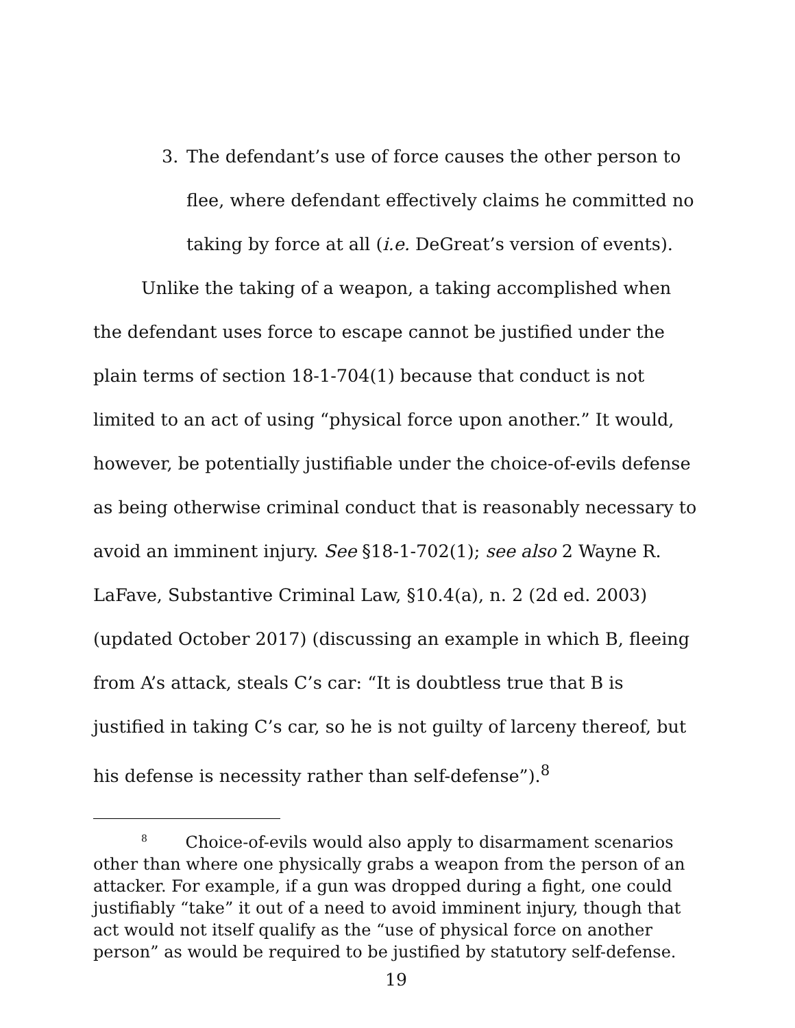3. The defendant’s use of force causes the other person to flee, where defendant effectively claims he committed no taking by force at all (i.e. DeGreat’s version of events).
Unlike the taking of a weapon, a taking accomplished when the defendant uses force to escape cannot be justified under the plain terms of section 18-1-704(1) because that conduct is not limited to an act of using “physical force upon another.” It would, however, be potentially justifiable under the choice-of-evils defense as being otherwise criminal conduct that is reasonably necessary to avoid an imminent injury. See §18-1-702(1); see also 2 Wayne R. LaFave, Substantive Criminal Law, §10.4(a), n. 2 (2d ed. 2003) (updated October 2017) (discussing an example in which B, fleeing from A’s attack, steals C’s car: “It is doubtless true that B is justified in taking C’s car, so he is not guilty of larceny thereof, but his defense is necessity rather than self-defense”).<sup>8</sup>
<sup>8</sup> Choice-of-evils would also apply to disarmament scenarios other than where one physically grabs a weapon from the person of an attacker. For example, if a gun was dropped during a fight, one could justifiably “take” it out of a need to avoid imminent injury, though that act would not itself qualify as the “use of physical force on another person” as would be required to be justified by statutory self-defense.
19